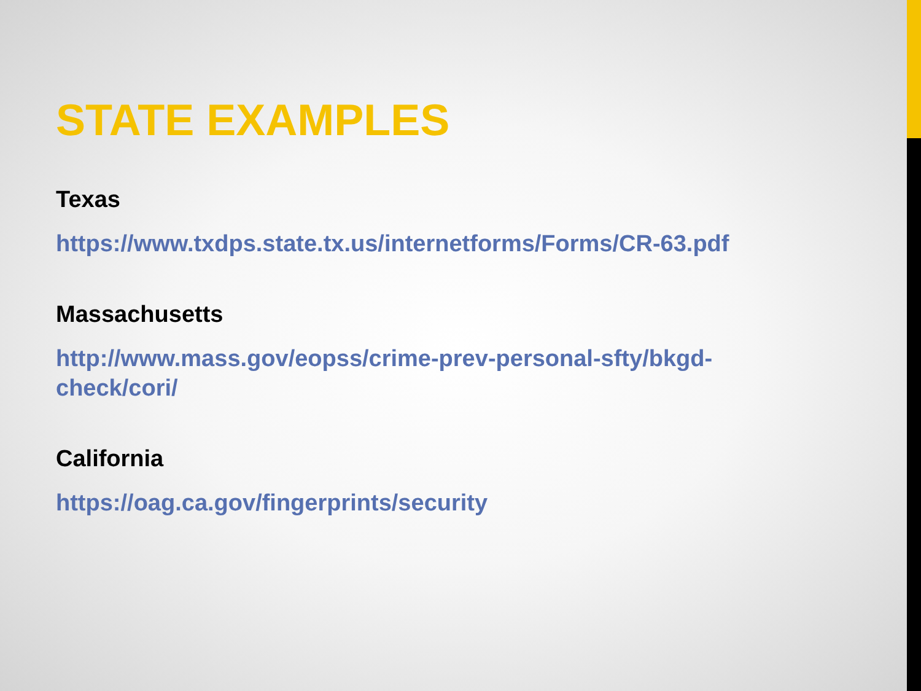STATE EXAMPLES
Texas
https://www.txdps.state.tx.us/internetforms/Forms/CR-63.pdf
Massachusetts
http://www.mass.gov/eopss/crime-prev-personal-sfty/bkgd-
check/cori/
California
https://oag.ca.gov/fingerprints/security